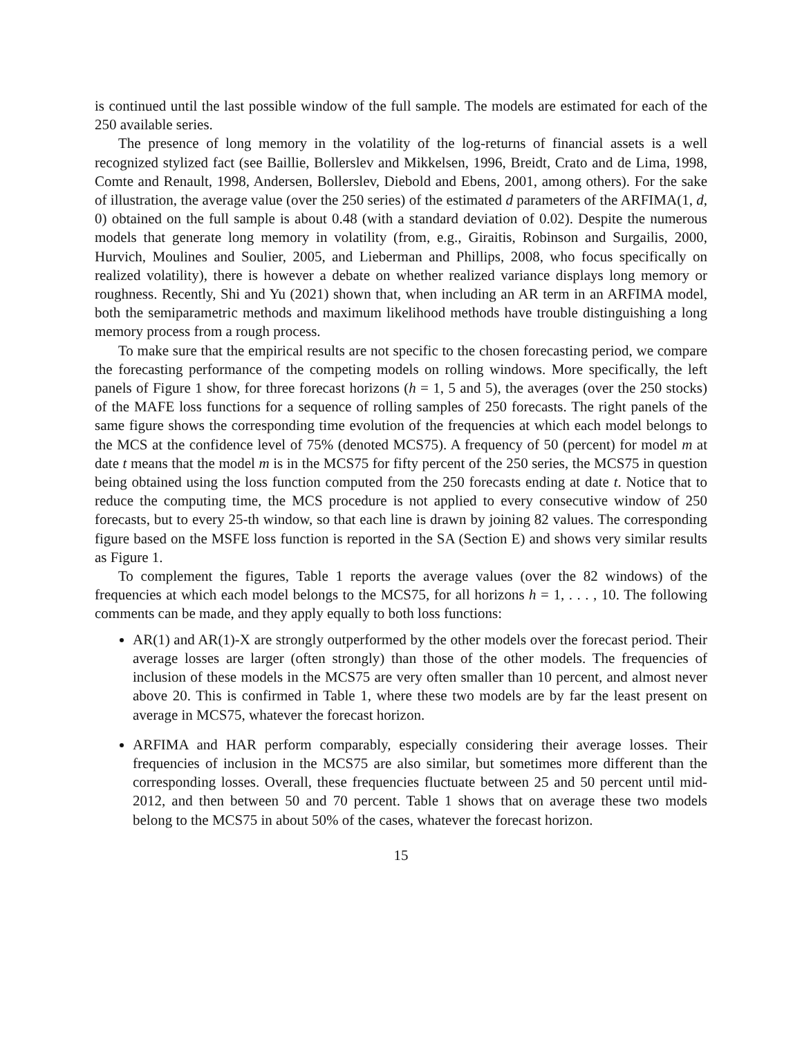is continued until the last possible window of the full sample. The models are estimated for each of the 250 available series.
The presence of long memory in the volatility of the log-returns of financial assets is a well recognized stylized fact (see Baillie, Bollerslev and Mikkelsen, 1996, Breidt, Crato and de Lima, 1998, Comte and Renault, 1998, Andersen, Bollerslev, Diebold and Ebens, 2001, among others). For the sake of illustration, the average value (over the 250 series) of the estimated d parameters of the ARFIMA(1, d, 0) obtained on the full sample is about 0.48 (with a standard deviation of 0.02). Despite the numerous models that generate long memory in volatility (from, e.g., Giraitis, Robinson and Surgailis, 2000, Hurvich, Moulines and Soulier, 2005, and Lieberman and Phillips, 2008, who focus specifically on realized volatility), there is however a debate on whether realized variance displays long memory or roughness. Recently, Shi and Yu (2021) shown that, when including an AR term in an ARFIMA model, both the semiparametric methods and maximum likelihood methods have trouble distinguishing a long memory process from a rough process.
To make sure that the empirical results are not specific to the chosen forecasting period, we compare the forecasting performance of the competing models on rolling windows. More specifically, the left panels of Figure 1 show, for three forecast horizons (h = 1, 5 and 5), the averages (over the 250 stocks) of the MAFE loss functions for a sequence of rolling samples of 250 forecasts. The right panels of the same figure shows the corresponding time evolution of the frequencies at which each model belongs to the MCS at the confidence level of 75% (denoted MCS75). A frequency of 50 (percent) for model m at date t means that the model m is in the MCS75 for fifty percent of the 250 series, the MCS75 in question being obtained using the loss function computed from the 250 forecasts ending at date t. Notice that to reduce the computing time, the MCS procedure is not applied to every consecutive window of 250 forecasts, but to every 25-th window, so that each line is drawn by joining 82 values. The corresponding figure based on the MSFE loss function is reported in the SA (Section E) and shows very similar results as Figure 1.
To complement the figures, Table 1 reports the average values (over the 82 windows) of the frequencies at which each model belongs to the MCS75, for all horizons h = 1, . . . , 10. The following comments can be made, and they apply equally to both loss functions:
AR(1) and AR(1)-X are strongly outperformed by the other models over the forecast period. Their average losses are larger (often strongly) than those of the other models. The frequencies of inclusion of these models in the MCS75 are very often smaller than 10 percent, and almost never above 20. This is confirmed in Table 1, where these two models are by far the least present on average in MCS75, whatever the forecast horizon.
ARFIMA and HAR perform comparably, especially considering their average losses. Their frequencies of inclusion in the MCS75 are also similar, but sometimes more different than the corresponding losses. Overall, these frequencies fluctuate between 25 and 50 percent until mid-2012, and then between 50 and 70 percent. Table 1 shows that on average these two models belong to the MCS75 in about 50% of the cases, whatever the forecast horizon.
15